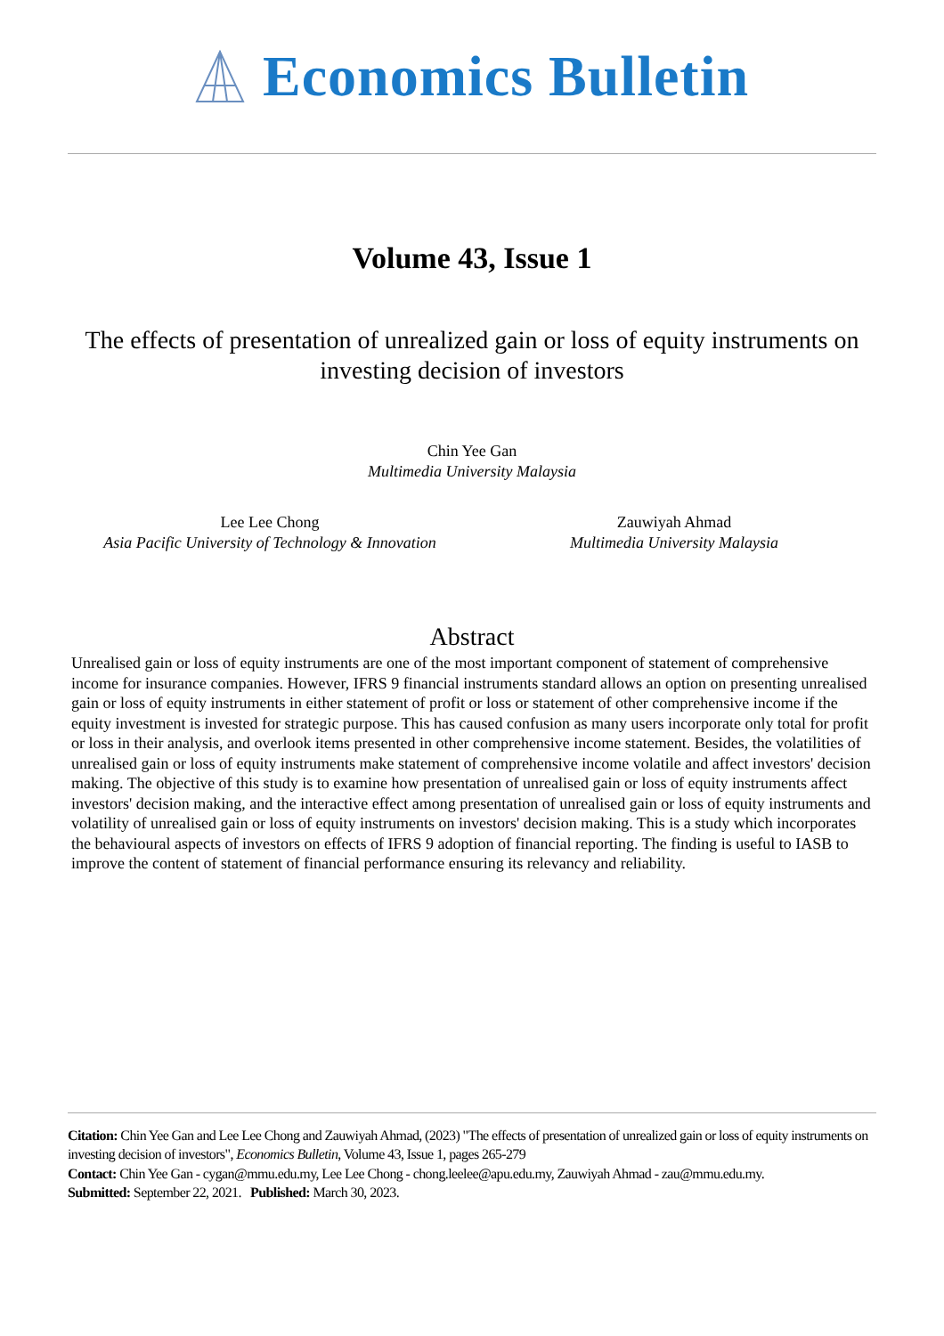Economics Bulletin
Volume 43, Issue 1
The effects of presentation of unrealized gain or loss of equity instruments on investing decision of investors
Chin Yee Gan
Multimedia University Malaysia
Lee Lee Chong
Asia Pacific University of Technology & Innovation
Zauwiyah Ahmad
Multimedia University Malaysia
Abstract
Unrealised gain or loss of equity instruments are one of the most important component of statement of comprehensive income for insurance companies. However, IFRS 9 financial instruments standard allows an option on presenting unrealised gain or loss of equity instruments in either statement of profit or loss or statement of other comprehensive income if the equity investment is invested for strategic purpose. This has caused confusion as many users incorporate only total for profit or loss in their analysis, and overlook items presented in other comprehensive income statement. Besides, the volatilities of unrealised gain or loss of equity instruments make statement of comprehensive income volatile and affect investors' decision making. The objective of this study is to examine how presentation of unrealised gain or loss of equity instruments affect investors' decision making, and the interactive effect among presentation of unrealised gain or loss of equity instruments and volatility of unrealised gain or loss of equity instruments on investors' decision making. This is a study which incorporates the behavioural aspects of investors on effects of IFRS 9 adoption of financial reporting. The finding is useful to IASB to improve the content of statement of financial performance ensuring its relevancy and reliability.
Citation: Chin Yee Gan and Lee Lee Chong and Zauwiyah Ahmad, (2023) "The effects of presentation of unrealized gain or loss of equity instruments on investing decision of investors", Economics Bulletin, Volume 43, Issue 1, pages 265-279
Contact: Chin Yee Gan - cygan@mmu.edu.my, Lee Lee Chong - chong.leelee@apu.edu.my, Zauwiyah Ahmad - zau@mmu.edu.my.
Submitted: September 22, 2021. Published: March 30, 2023.